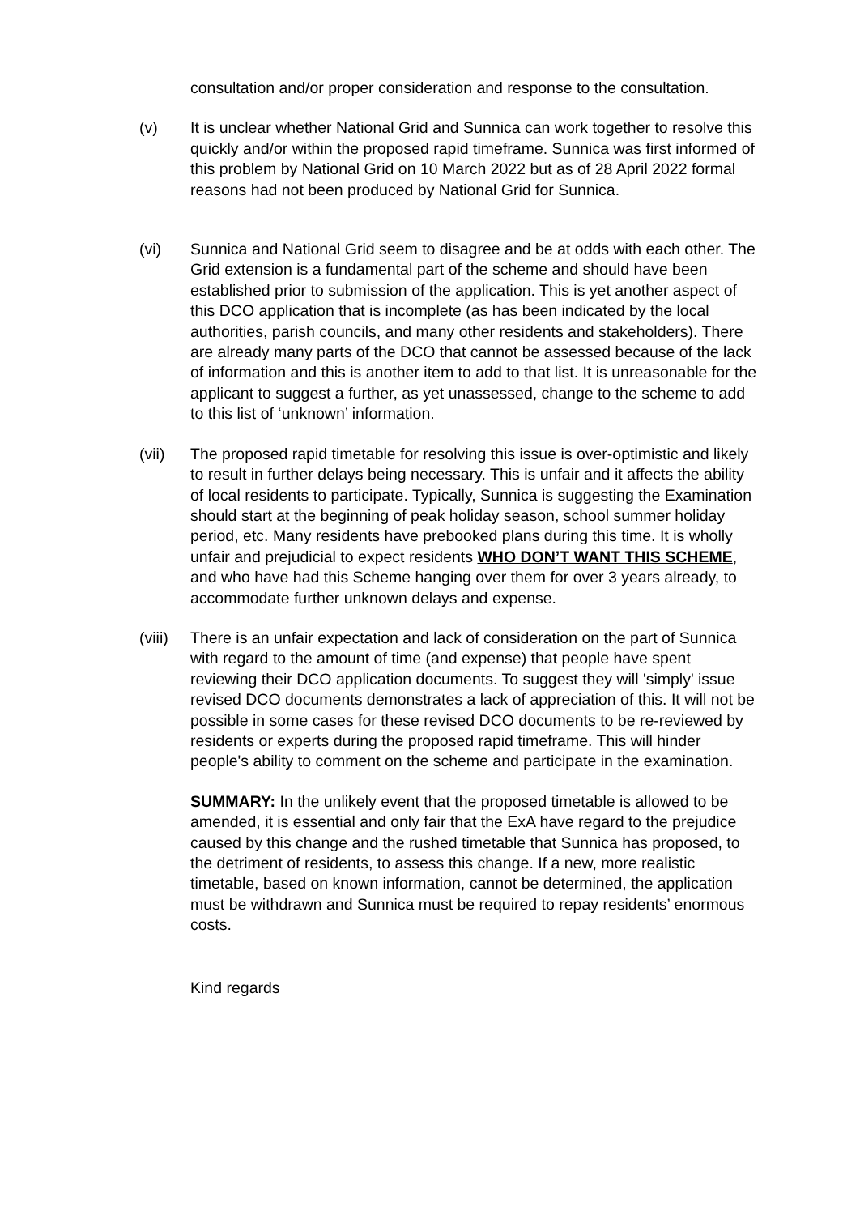consultation and/or proper consideration and response to the consultation.
(v) It is unclear whether National Grid and Sunnica can work together to resolve this quickly and/or within the proposed rapid timeframe. Sunnica was first informed of this problem by National Grid on 10 March 2022 but as of 28 April 2022 formal reasons had not been produced by National Grid for Sunnica.
(vi) Sunnica and National Grid seem to disagree and be at odds with each other. The Grid extension is a fundamental part of the scheme and should have been established prior to submission of the application. This is yet another aspect of this DCO application that is incomplete (as has been indicated by the local authorities, parish councils, and many other residents and stakeholders). There are already many parts of the DCO that cannot be assessed because of the lack of information and this is another item to add to that list. It is unreasonable for the applicant to suggest a further, as yet unassessed, change to the scheme to add to this list of ‘unknown’ information.
(vii) The proposed rapid timetable for resolving this issue is over-optimistic and likely to result in further delays being necessary. This is unfair and it affects the ability of local residents to participate. Typically, Sunnica is suggesting the Examination should start at the beginning of peak holiday season, school summer holiday period, etc. Many residents have prebooked plans during this time. It is wholly unfair and prejudicial to expect residents WHO DON’T WANT THIS SCHEME, and who have had this Scheme hanging over them for over 3 years already, to accommodate further unknown delays and expense.
(viii)
There is an unfair expectation and lack of consideration on the part of Sunnica with regard to the amount of time (and expense) that people have spent reviewing their DCO application documents. To suggest they will 'simply' issue revised DCO documents demonstrates a lack of appreciation of this. It will not be possible in some cases for these revised DCO documents to be re-reviewed by residents or experts during the proposed rapid timeframe. This will hinder people's ability to comment on the scheme and participate in the examination.
SUMMARY: In the unlikely event that the proposed timetable is allowed to be amended, it is essential and only fair that the ExA have regard to the prejudice caused by this change and the rushed timetable that Sunnica has proposed, to the detriment of residents, to assess this change. If a new, more realistic timetable, based on known information, cannot be determined, the application must be withdrawn and Sunnica must be required to repay residents’ enormous costs.
Kind regards